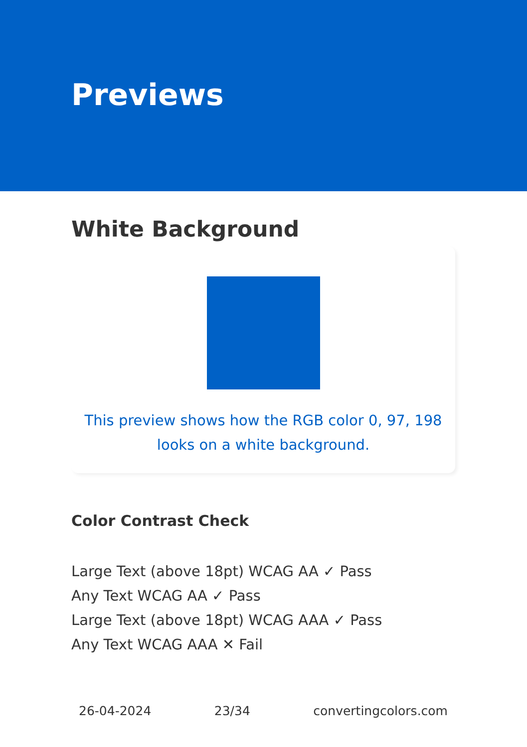Previews
White Background
This preview shows how the RGB color 0, 97, 198 looks on a white background.
Color Contrast Check
Large Text (above 18pt) WCAG AA ✓ Pass
Any Text WCAG AA ✓ Pass
Large Text (above 18pt) WCAG AAA ✓ Pass
Any Text WCAG AAA ✕ Fail
26-04-2024 23/34 convertingcolors.com